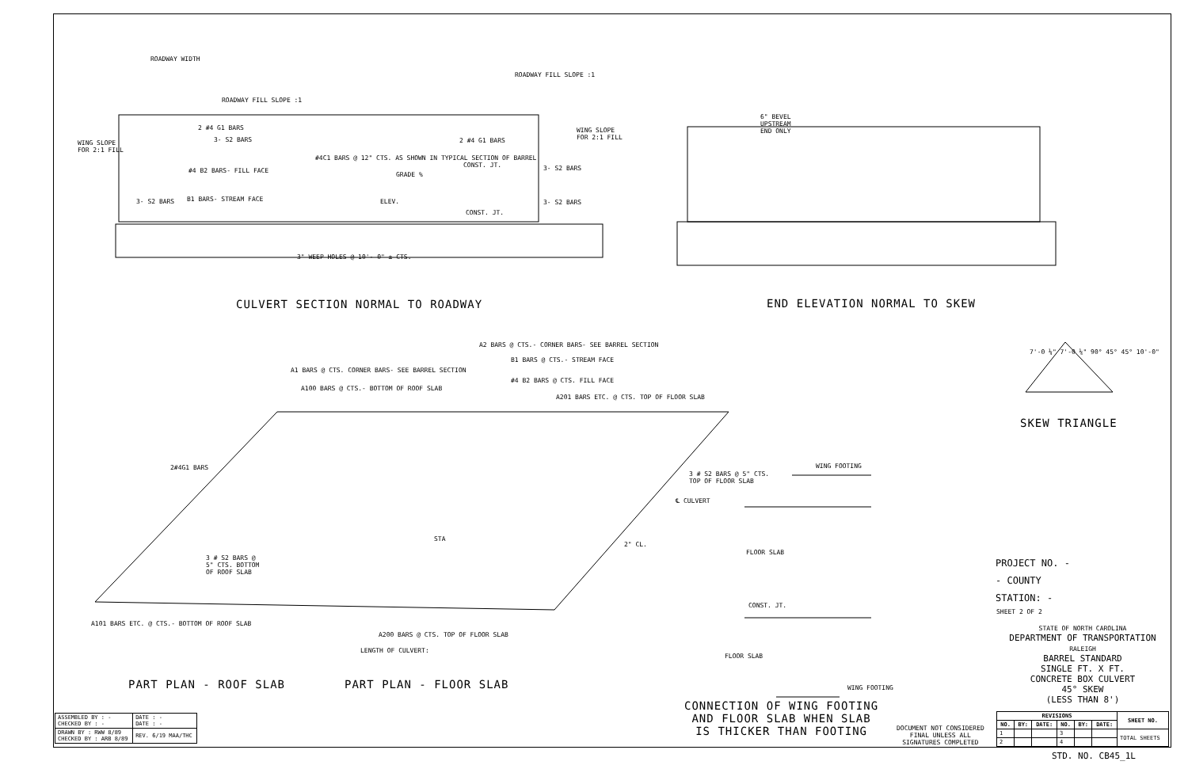ROADWAY WIDTH
ROADWAY FILL SLOPE :1
ROADWAY FILL SLOPE :1
WING SLOPE
FOR 2:1 FILL
WING SLOPE
FOR 2:1 FILL
2 #4 G1 BARS
3- S2 BARS 2 #4 G1 BARS
#4 B2 BARS- FILL FACE
B1 BARS- STREAM FACE
3- S2 BARS
GRADE %
CONST. JT. 3- S2 BARS
3- S2 BARS
CONST. JT.
ELEV.
3" WEEP HOLES @ 10'- 0" ± CTS.
#4C1 BARS @ 12" CTS. AS SHOWN IN TYPICAL SECTION OF BARREL
6" BEVEL
UPSTREAM
END ONLY
CULVERT SECTION NORMAL TO ROADWAY
END ELEVATION NORMAL TO SKEW
7'-0 ¼" 7'-0 ¼" 90° 45° 45° 10'-0"
SKEW TRIANGLE
A2 BARS @ CTS.- CORNER BARS- SEE BARREL SECTION
B1 BARS @ CTS.- STREAM FACE
A1 BARS @ CTS. CORNER BARS- SEE BARREL SECTION
#4 B2 BARS @ CTS. FILL FACE
A100 BARS @ CTS.- BOTTOM OF ROOF SLAB
A201 BARS ETC. @ CTS. TOP OF FLOOR SLAB
2#4G1 BARS
3 # S2 BARS @ 5" CTS.
TOP OF FLOOR SLAB
℄ CULVERT
STA
2" CL.
3 # S2 BARS @
5" CTS. BOTTOM
OF ROOF SLAB
A101 BARS ETC. @ CTS.- BOTTOM OF ROOF SLAB
A200 BARS @ CTS. TOP OF FLOOR SLAB
LENGTH OF CULVERT:
WING FOOTING
FLOOR SLAB
CONST. JT.
FLOOR SLAB
WING FOOTING
PART PLAN - ROOF SLAB PART PLAN - FLOOR SLAB
CONNECTION OF WING FOOTING
AND FLOOR SLAB WHEN SLAB
IS THICKER THAN FOOTING
PROJECT NO. -
- COUNTY
STATION: -
SHEET 2 OF 2
STATE OF NORTH CAROLINA
DEPARTMENT OF TRANSPORTATION
RALEIGH
BARREL STANDARD
SINGLE FT. X FT.
CONCRETE BOX CULVERT
45° SKEW
(LESS THAN 8')
| ASSEMBLED BY : - CHECKED BY : - | DATE : - DATE : - |
| DRAWN BY : RWW 8/89 CHECKED BY : ARB 8/89 | REV. 6/19 MAA/THC |
DOCUMENT NOT CONSIDERED
FINAL UNLESS ALL
SIGNATURES COMPLETED
| REVISIONS | | | | | | SHEET NO. |
| --- | --- | --- | --- | --- | --- | --- |
| NO. | BY: | DATE: | NO. | BY: | DATE: | |
| 1 | | | 3 | | | TOTAL SHEETS |
| 2 | | | 4 | | | |
STD. NO. CB45_1L